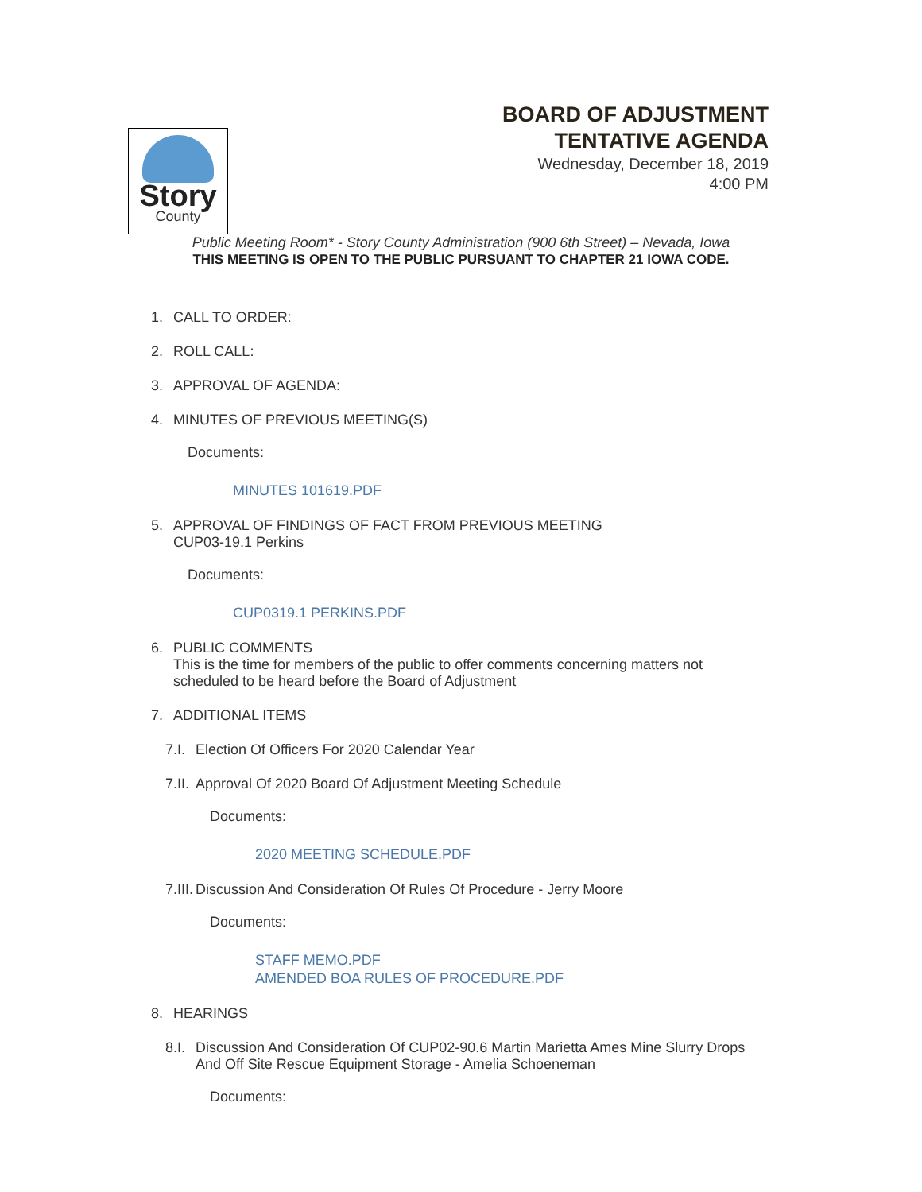Story
County
BOARD OF ADJUSTMENT
TENTATIVE AGENDA
Wednesday, December 18, 2019
4:00 PM
Public Meeting Room* - Story County Administration (900 6th Street) – Nevada, Iowa
THIS MEETING IS OPEN TO THE PUBLIC PURSUANT TO CHAPTER 21 IOWA CODE.
1. CALL TO ORDER:
2. ROLL CALL:
3. APPROVAL OF AGENDA:
4. MINUTES OF PREVIOUS MEETING(S)
Documents:
MINUTES 101619.PDF
5. APPROVAL OF FINDINGS OF FACT FROM PREVIOUS MEETING
CUP03-19.1 Perkins
Documents:
CUP0319.1 PERKINS.PDF
6. PUBLIC COMMENTS
This is the time for members of the public to offer comments concerning matters not
scheduled to be heard before the Board of Adjustment
7. ADDITIONAL ITEMS
7.I. Election Of Officers For 2020 Calendar Year
7.II. Approval Of 2020 Board Of Adjustment Meeting Schedule
Documents:
2020 MEETING SCHEDULE.PDF
7.III. Discussion And Consideration Of Rules Of Procedure - Jerry Moore
Documents:
STAFF MEMO.PDF
AMENDED BOA RULES OF PROCEDURE.PDF
8. HEARINGS
8.I. Discussion And Consideration Of CUP02-90.6 Martin Marietta Ames Mine Slurry Drops
And Off Site Rescue Equipment Storage - Amelia Schoeneman
Documents: